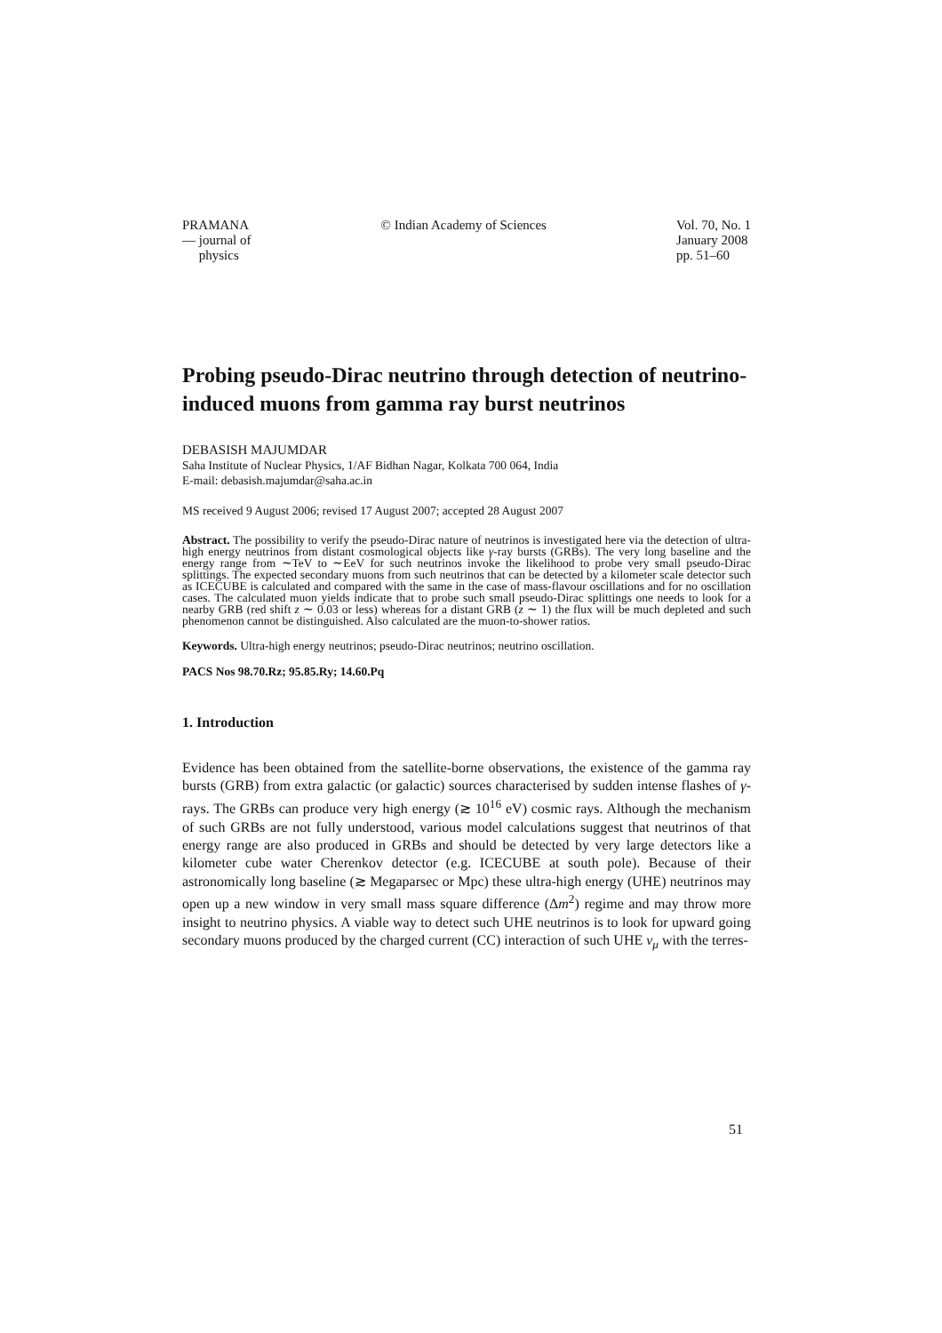PRAMANA
— journal of
physics
© Indian Academy of Sciences Vol. 70, No. 1
January 2008
pp. 51–60
Probing pseudo-Dirac neutrino through detection of neutrino-induced muons from gamma ray burst neutrinos
DEBASISH MAJUMDAR
Saha Institute of Nuclear Physics, 1/AF Bidhan Nagar, Kolkata 700 064, India
E-mail: debasish.majumdar@saha.ac.in
MS received 9 August 2006; revised 17 August 2007; accepted 28 August 2007
Abstract. The possibility to verify the pseudo-Dirac nature of neutrinos is investigated here via the detection of ultra-high energy neutrinos from distant cosmological objects like γ-ray bursts (GRBs). The very long baseline and the energy range from ∼TeV to ∼EeV for such neutrinos invoke the likelihood to probe very small pseudo-Dirac splittings. The expected secondary muons from such neutrinos that can be detected by a kilometer scale detector such as ICECUBE is calculated and compared with the same in the case of mass-flavour oscillations and for no oscillation cases. The calculated muon yields indicate that to probe such small pseudo-Dirac splittings one needs to look for a nearby GRB (red shift z ∼ 0.03 or less) whereas for a distant GRB (z ∼ 1) the flux will be much depleted and such phenomenon cannot be distinguished. Also calculated are the muon-to-shower ratios.
Keywords. Ultra-high energy neutrinos; pseudo-Dirac neutrinos; neutrino oscillation.
PACS Nos 98.70.Rz; 95.85.Ry; 14.60.Pq
1. Introduction
Evidence has been obtained from the satellite-borne observations, the existence of the gamma ray bursts (GRB) from extra galactic (or galactic) sources characterised by sudden intense flashes of γ-rays. The GRBs can produce very high energy (≳ 10<sup>16</sup> eV) cosmic rays. Although the mechanism of such GRBs are not fully understood, various model calculations suggest that neutrinos of that energy range are also produced in GRBs and should be detected by very large detectors like a kilometer cube water Cherenkov detector (e.g. ICECUBE at south pole). Because of their astronomically long baseline (≳ Megaparsec or Mpc) these ultra-high energy (UHE) neutrinos may open up a new window in very small mass square difference (Δm<sup>2</sup>) regime and may throw more insight to neutrino physics. A viable way to detect such UHE neutrinos is to look for upward going secondary muons produced by the charged current (CC) interaction of such UHE ν<sub>μ</sub> with the terres-
51